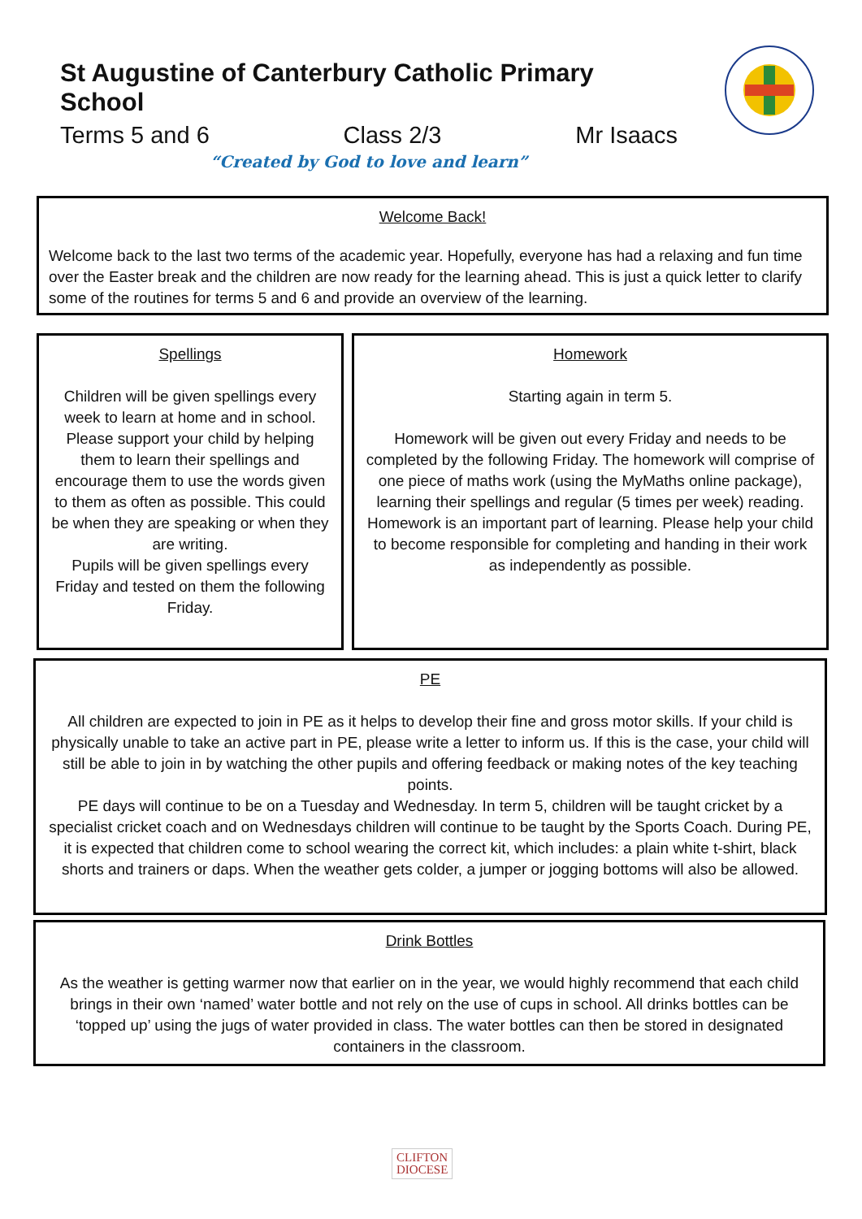St Augustine of Canterbury Catholic Primary School
Terms 5 and 6 Class 2/3 Mr Isaacs
“Created by God to love and learn”
Welcome Back!
Welcome back to the last two terms of the academic year. Hopefully, everyone has had a relaxing and fun time over the Easter break and the children are now ready for the learning ahead. This is just a quick letter to clarify some of the routines for terms 5 and 6 and provide an overview of the learning.
Spellings
Children will be given spellings every week to learn at home and in school. Please support your child by helping them to learn their spellings and encourage them to use the words given to them as often as possible. This could be when they are speaking or when they are writing.
Pupils will be given spellings every Friday and tested on them the following Friday.
Homework
Starting again in term 5.
Homework will be given out every Friday and needs to be completed by the following Friday. The homework will comprise of one piece of maths work (using the MyMaths online package), learning their spellings and regular (5 times per week) reading.
Homework is an important part of learning. Please help your child to become responsible for completing and handing in their work as independently as possible.
PE
All children are expected to join in PE as it helps to develop their fine and gross motor skills. If your child is physically unable to take an active part in PE, please write a letter to inform us. If this is the case, your child will still be able to join in by watching the other pupils and offering feedback or making notes of the key teaching points.
PE days will continue to be on a Tuesday and Wednesday. In term 5, children will be taught cricket by a specialist cricket coach and on Wednesdays children will continue to be taught by the Sports Coach. During PE, it is expected that children come to school wearing the correct kit, which includes: a plain white t-shirt, black shorts and trainers or daps. When the weather gets colder, a jumper or jogging bottoms will also be allowed.
Drink Bottles
As the weather is getting warmer now that earlier on in the year, we would highly recommend that each child brings in their own ‘named’ water bottle and not rely on the use of cups in school. All drinks bottles can be ‘topped up’ using the jugs of water provided in class. The water bottles can then be stored in designated containers in the classroom.
CLIFTON
DIOCESE